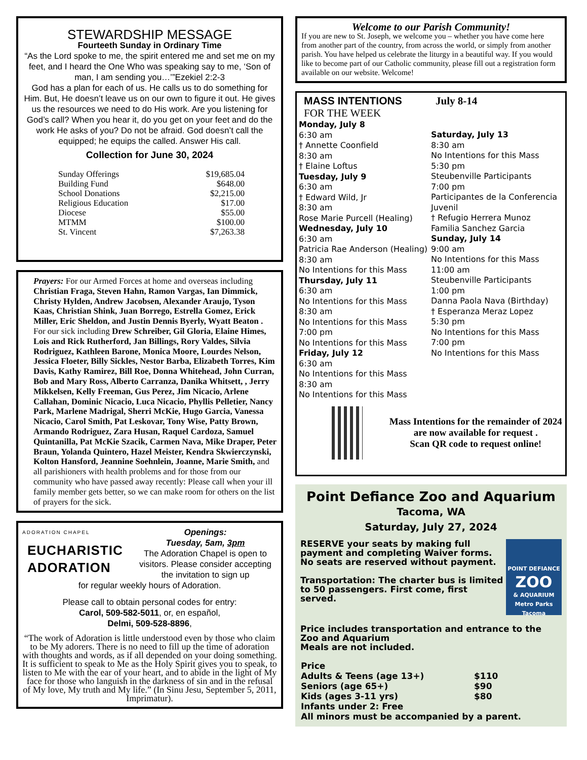STEWARDSHIP MESSAGE
Fourteeth Sunday in Ordinary Time
“As the Lord spoke to me, the spirit entered me and set me on my feet, and I heard the One Who was speaking say to me, ‘Son of man, I am sending you…’”Ezekiel 2:2-3
God has a plan for each of us. He calls us to do something for Him. But, He doesn’t leave us on our own to figure it out. He gives us the resources we need to do His work. Are you listening for God’s call? When you hear it, do you get on your feet and do the work He asks of you? Do not be afraid. God doesn’t call the equipped; he equips the called. Answer His call.
Collection for June 30, 2024
| Sunday Offerings | $19,685.04 |
| Building Fund | $648.00 |
| School Donations | $2,215.00 |
| Religious Education | $17.00 |
| Diocese | $55.00 |
| MTMM | $100.00 |
| St. Vincent | $7,263.38 |
Prayers: For our Armed Forces at home and overseas including Christian Fraga, Steven Hahn, Ramon Vargas, Ian Dimmick, Christy Hylden, Andrew Jacobsen, Alexander Araujo, Tyson Kaas, Christian Shink, Juan Borrego, Estrella Gomez, Erick Miller, Eric Sheldon, and Justin Dennis Byerly, Wyatt Beaton .
For our sick including Drew Schreiber, Gil Gloria, Elaine Himes, Lois and Rick Rutherford, Jan Billings, Rory Valdes, Silvia Rodriguez, Kathleen Barone, Monica Moore, Lourdes Nelson, Jessica Floeter, Billy Sickles, Nestor Barba, Elizabeth Torres, Kim Davis, Kathy Ramirez, Bill Roe, Donna Whitehead, John Curran, Bob and Mary Ross, Alberto Carranza, Danika Whitsett, , Jerry Mikkelsen, Kelly Freeman, Gus Perez, Jim Nicacio, Arlene Callahan, Dominic Nicacio, Luca Nicacio, Phyllis Pelletier, Nancy Park, Marlene Madrigal, Sherri McKie, Hugo Garcia, Vanessa Nicacio, Carol Smith, Pat Leskovar, Tony Wise, Patty Brown, Armando Rodriguez, Zara Husan, Raquel Cardoza, Samuel Quintanilla, Pat McKie Szacik, Carmen Nava, Mike Draper, Peter Braun, Yolanda Quintero, Hazel Meister, Kendra Skwierczynski, Kolton Hansford, Jeannine Soehnlein, Joanne, Marie Smith, and all parishioners with health problems and for those from our community who have passed away recently: Please call when your ill family member gets better, so we can make room for others on the list of prayers for the sick.
ADORATION CHAPEL
EUCHARISTIC
ADORATION
Openings:
Tuesday, 5am, 3pm
The Adoration Chapel is open to visitors. Please consider accepting the invitation to sign up
for regular weekly hours of Adoration.
Please call to obtain personal codes for entry:
Carol, 509-582-5011, or, en español,
Delmi, 509-528-8896,
“The work of Adoration is little understood even by those who claim to be My adorers. There is no need to fill up the time of adoration with thoughts and words, as if all depended on your doing something. It is sufficient to speak to Me as the Holy Spirit gives you to speak, to listen to Me with the ear of your heart, and to abide in the light of My face for those who languish in the darkness of sin and in the refusal of My love, My truth and My life.” (In Sinu Jesu, September 5, 2011, Imprimatur).
Welcome to our Parish Community!
If you are new to St. Joseph, we welcome you – whether you have come here from another part of the country, from across the world, or simply from another parish. You have helped us celebrate the liturgy in a beautiful way. If you would like to become part of our Catholic community, please fill out a registration form available on our website. Welcome!
MASS INTENTIONS
FOR THE WEEK
July 8-14
Monday, July 8
6:30 am
† Annette Coonfield
8:30 am
† Elaine Loftus
Tuesday, July 9
6:30 am
† Edward Wild, Jr
8:30 am
Rose Marie Purcell (Healing)
Wednesday, July 10
6:30 am
Patricia Rae Anderson (Healing)
8:30 am
No Intentions for this Mass
Thursday, July 11
6:30 am
No Intentions for this Mass
8:30 am
No Intentions for this Mass
7:00 pm
No Intentions for this Mass
Friday, July 12
6:30 am
No Intentions for this Mass
8:30 am
No Intentions for this Mass
Saturday, July 13
8:30 am
No Intentions for this Mass
5:30 pm
Steubenville Participants
7:00 pm
Participantes de la Conferencia Juvenil
† Refugio Herrera Munoz
Familia Sanchez Garcia
Sunday, July 14
9:00 am
No Intentions for this Mass
11:00 am
Steubenville Participants
1:00 pm
Danna Paola Nava (Birthday)
† Esperanza Meraz Lopez
5:30 pm
No Intentions for this Mass
7:00 pm
No Intentions for this Mass
Mass Intentions for the remainder of 2024 are now available for request .
Scan QR code to request online!
Point Defiance Zoo and Aquarium
Tacoma, WA
Saturday, July 27, 2024
RESERVE your seats by making full payment and completing Waiver forms. No seats are reserved without payment.
Transportation: The charter bus is limited to 50 passengers. First come, first served.
POINT DEFIANCE
ZOO
& AQUARIUM
Metro Parks Tacoma
Price includes transportation and entrance to the Zoo and Aquarium
Meals are not included.
| Price | |
| Adults & Teens (age 13+) | $110 |
| Seniors (age 65+) | $90 |
| Kids (ages 3-11 yrs) | $80 |
| Infants under 2: Free | |
| All minors must be accompanied by a parent. | |